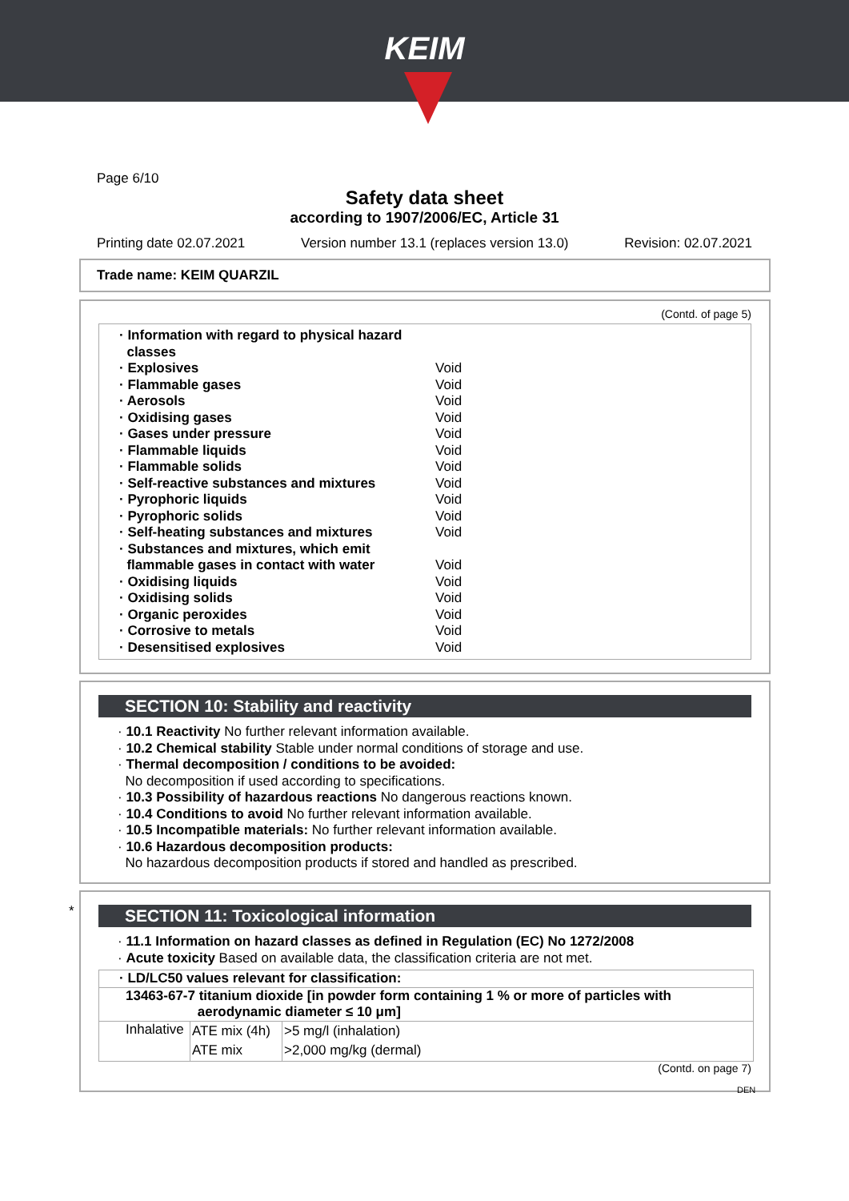KEIM
Page 6/10
Safety data sheet
according to 1907/2006/EC, Article 31
Printing date 02.07.2021 Version number 13.1 (replaces version 13.0) Revision: 02.07.2021
Trade name: KEIM QUARZIL
(Contd. of page 5)
| · Information with regard to physical hazard classes | |
| · Explosives | Void |
| · Flammable gases | Void |
| · Aerosols | Void |
| · Oxidising gases | Void |
| · Gases under pressure | Void |
| · Flammable liquids | Void |
| · Flammable solids | Void |
| · Self-reactive substances and mixtures | Void |
| · Pyrophoric liquids | Void |
| · Pyrophoric solids | Void |
| · Self-heating substances and mixtures | Void |
| · Substances and mixtures, which emit flammable gases in contact with water | Void |
| · Oxidising liquids | Void |
| · Oxidising solids | Void |
| · Organic peroxides | Void |
| · Corrosive to metals | Void |
| · Desensitised explosives | Void |
SECTION 10: Stability and reactivity
· 10.1 Reactivity No further relevant information available.
· 10.2 Chemical stability Stable under normal conditions of storage and use.
· Thermal decomposition / conditions to be avoided:
No decomposition if used according to specifications.
· 10.3 Possibility of hazardous reactions No dangerous reactions known.
· 10.4 Conditions to avoid No further relevant information available.
· 10.5 Incompatible materials: No further relevant information available.
· 10.6 Hazardous decomposition products:
No hazardous decomposition products if stored and handled as prescribed.
*
SECTION 11: Toxicological information
· 11.1 Information on hazard classes as defined in Regulation (EC) No 1272/2008
· Acute toxicity Based on available data, the classification criteria are not met.
| · LD/LC50 values relevant for classification: | | |
| 13463-67-7 titanium dioxide [in powder form containing 1 % or more of particles with aerodynamic diameter ≤ 10 μm] | | |
| Inhalative | ATE mix (4h) | >5 mg/l (inhalation) |
| | ATE mix | >2,000 mg/kg (dermal) |
(Contd. on page 7)
DEN